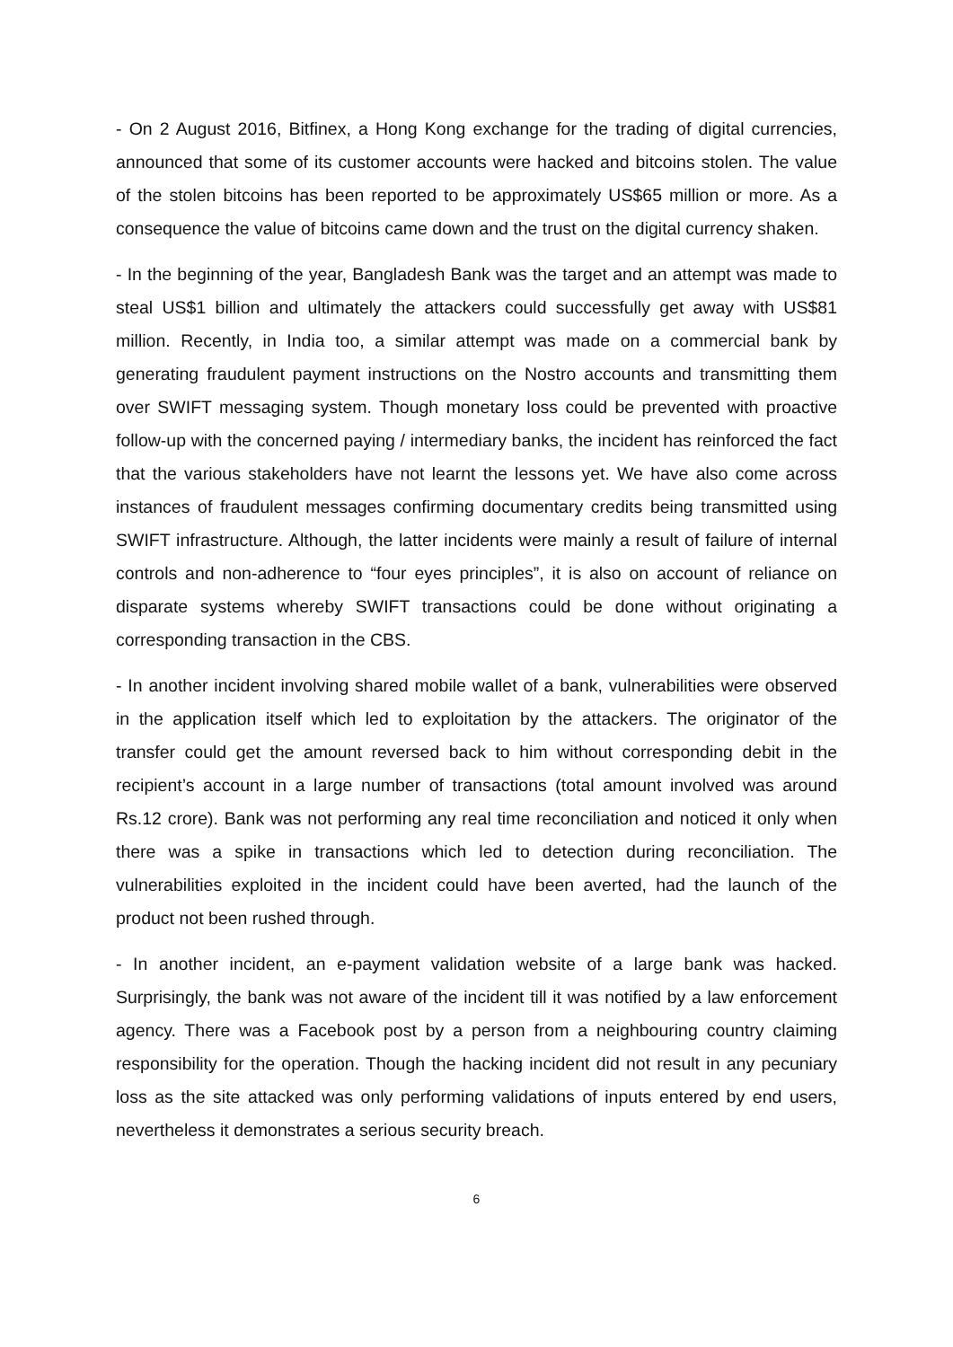- On 2 August 2016, Bitfinex, a Hong Kong exchange for the trading of digital currencies, announced that some of its customer accounts were hacked and bitcoins stolen. The value of the stolen bitcoins has been reported to be approximately US$65 million or more. As a consequence the value of bitcoins came down and the trust on the digital currency shaken.
- In the beginning of the year, Bangladesh Bank was the target and an attempt was made to steal US$1 billion and ultimately the attackers could successfully get away with US$81 million. Recently, in India too, a similar attempt was made on a commercial bank by generating fraudulent payment instructions on the Nostro accounts and transmitting them over SWIFT messaging system. Though monetary loss could be prevented with proactive follow-up with the concerned paying / intermediary banks, the incident has reinforced the fact that the various stakeholders have not learnt the lessons yet. We have also come across instances of fraudulent messages confirming documentary credits being transmitted using SWIFT infrastructure. Although, the latter incidents were mainly a result of failure of internal controls and non-adherence to “four eyes principles”, it is also on account of reliance on disparate systems whereby SWIFT transactions could be done without originating a corresponding transaction in the CBS.
- In another incident involving shared mobile wallet of a bank, vulnerabilities were observed in the application itself which led to exploitation by the attackers. The originator of the transfer could get the amount reversed back to him without corresponding debit in the recipient’s account in a large number of transactions (total amount involved was around Rs.12 crore). Bank was not performing any real time reconciliation and noticed it only when there was a spike in transactions which led to detection during reconciliation. The vulnerabilities exploited in the incident could have been averted, had the launch of the product not been rushed through.
- In another incident, an e-payment validation website of a large bank was hacked. Surprisingly, the bank was not aware of the incident till it was notified by a law enforcement agency. There was a Facebook post by a person from a neighbouring country claiming responsibility for the operation. Though the hacking incident did not result in any pecuniary loss as the site attacked was only performing validations of inputs entered by end users, nevertheless it demonstrates a serious security breach.
6